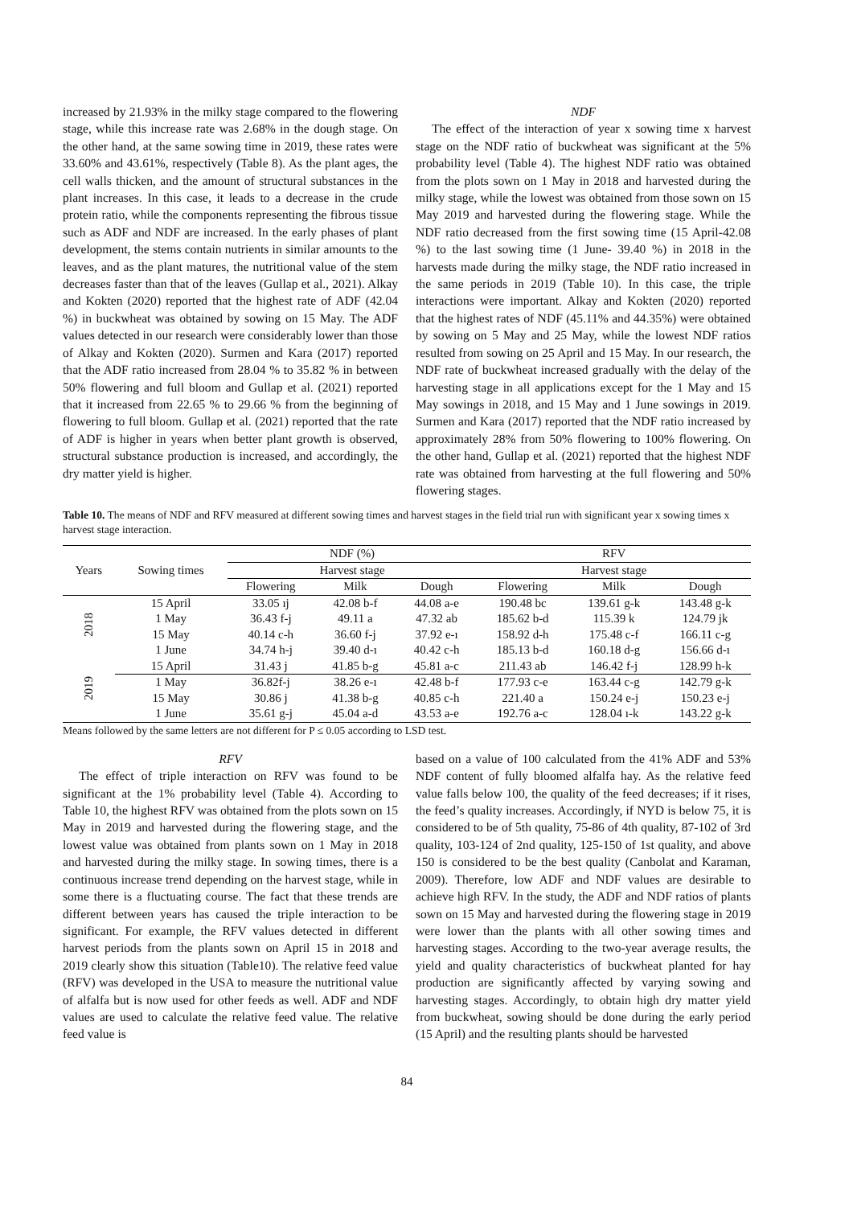increased by 21.93% in the milky stage compared to the flowering stage, while this increase rate was 2.68% in the dough stage. On the other hand, at the same sowing time in 2019, these rates were 33.60% and 43.61%, respectively (Table 8). As the plant ages, the cell walls thicken, and the amount of structural substances in the plant increases. In this case, it leads to a decrease in the crude protein ratio, while the components representing the fibrous tissue such as ADF and NDF are increased. In the early phases of plant development, the stems contain nutrients in similar amounts to the leaves, and as the plant matures, the nutritional value of the stem decreases faster than that of the leaves (Gullap et al., 2021). Alkay and Kokten (2020) reported that the highest rate of ADF (42.04 %) in buckwheat was obtained by sowing on 15 May. The ADF values detected in our research were considerably lower than those of Alkay and Kokten (2020). Surmen and Kara (2017) reported that the ADF ratio increased from 28.04 % to 35.82 % in between 50% flowering and full bloom and Gullap et al. (2021) reported that it increased from 22.65 % to 29.66 % from the beginning of flowering to full bloom. Gullap et al. (2021) reported that the rate of ADF is higher in years when better plant growth is observed, structural substance production is increased, and accordingly, the dry matter yield is higher.
NDF
The effect of the interaction of year x sowing time x harvest stage on the NDF ratio of buckwheat was significant at the 5% probability level (Table 4). The highest NDF ratio was obtained from the plots sown on 1 May in 2018 and harvested during the milky stage, while the lowest was obtained from those sown on 15 May 2019 and harvested during the flowering stage. While the NDF ratio decreased from the first sowing time (15 April-42.08 %) to the last sowing time (1 June- 39.40 %) in 2018 in the harvests made during the milky stage, the NDF ratio increased in the same periods in 2019 (Table 10). In this case, the triple interactions were important. Alkay and Kokten (2020) reported that the highest rates of NDF (45.11% and 44.35%) were obtained by sowing on 5 May and 25 May, while the lowest NDF ratios resulted from sowing on 25 April and 15 May. In our research, the NDF rate of buckwheat increased gradually with the delay of the harvesting stage in all applications except for the 1 May and 15 May sowings in 2018, and 15 May and 1 June sowings in 2019. Surmen and Kara (2017) reported that the NDF ratio increased by approximately 28% from 50% flowering to 100% flowering. On the other hand, Gullap et al. (2021) reported that the highest NDF rate was obtained from harvesting at the full flowering and 50% flowering stages.
Table 10. The means of NDF and RFV measured at different sowing times and harvest stages in the field trial run with significant year x sowing times x harvest stage interaction.
| Years | Sowing times | NDF (%) | | | RFV | | |
| --- | --- | --- | --- | --- | --- | --- | --- |
| | | Harvest stage | | | Harvest stage | | |
| | | Flowering | Milk | Dough | Flowering | Milk | Dough |
| 2018 | 15 April | 33.05 ıj | 42.08 b-f | 44.08 a-e | 190.48 bc | 139.61 g-k | 143.48 g-k |
| | 1 May | 36.43 f-j | 49.11 a | 47.32 ab | 185.62 b-d | 115.39 k | 124.79 jk |
| | 15 May | 40.14 c-h | 36.60 f-j | 37.92 e-ı | 158.92 d-h | 175.48 c-f | 166.11 c-g |
| | 1 June | 34.74 h-j | 39.40 d-ı | 40.42 c-h | 185.13 b-d | 160.18 d-g | 156.66 d-ı |
| 2019 | 15 April | 31.43 j | 41.85 b-g | 45.81 a-c | 211.43 ab | 146.42 f-j | 128.99 h-k |
| | 1 May | 36.82f-j | 38.26 e-ı | 42.48 b-f | 177.93 c-e | 163.44 c-g | 142.79 g-k |
| | 15 May | 30.86 j | 41.38 b-g | 40.85 c-h | 221.40 a | 150.24 e-j | 150.23 e-j |
| | 1 June | 35.61 g-j | 45.04 a-d | 43.53 a-e | 192.76 a-c | 128.04 ı-k | 143.22 g-k |
Means followed by the same letters are not different for P ≤ 0.05 according to LSD test.
RFV
The effect of triple interaction on RFV was found to be significant at the 1% probability level (Table 4). According to Table 10, the highest RFV was obtained from the plots sown on 15 May in 2019 and harvested during the flowering stage, and the lowest value was obtained from plants sown on 1 May in 2018 and harvested during the milky stage. In sowing times, there is a continuous increase trend depending on the harvest stage, while in some there is a fluctuating course. The fact that these trends are different between years has caused the triple interaction to be significant. For example, the RFV values detected in different harvest periods from the plants sown on April 15 in 2018 and 2019 clearly show this situation (Table10). The relative feed value (RFV) was developed in the USA to measure the nutritional value of alfalfa but is now used for other feeds as well. ADF and NDF values are used to calculate the relative feed value. The relative feed value is
based on a value of 100 calculated from the 41% ADF and 53% NDF content of fully bloomed alfalfa hay. As the relative feed value falls below 100, the quality of the feed decreases; if it rises, the feed’s quality increases. Accordingly, if NYD is below 75, it is considered to be of 5th quality, 75-86 of 4th quality, 87-102 of 3rd quality, 103-124 of 2nd quality, 125-150 of 1st quality, and above 150 is considered to be the best quality (Canbolat and Karaman, 2009). Therefore, low ADF and NDF values are desirable to achieve high RFV. In the study, the ADF and NDF ratios of plants sown on 15 May and harvested during the flowering stage in 2019 were lower than the plants with all other sowing times and harvesting stages. According to the two-year average results, the yield and quality characteristics of buckwheat planted for hay production are significantly affected by varying sowing and harvesting stages. Accordingly, to obtain high dry matter yield from buckwheat, sowing should be done during the early period (15 April) and the resulting plants should be harvested
84